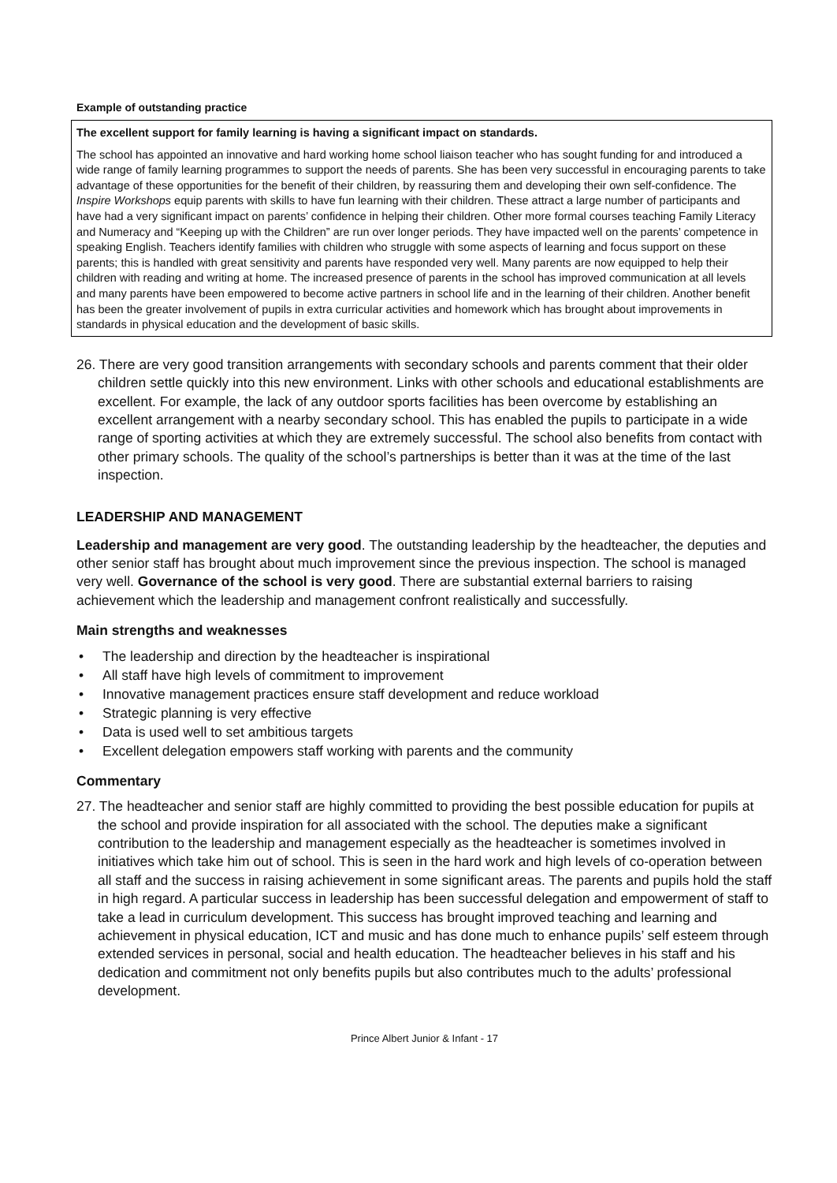Example of outstanding practice
The excellent support for family learning is having a significant impact on standards.
The school has appointed an innovative and hard working home school liaison teacher who has sought funding for and introduced a wide range of family learning programmes to support the needs of parents. She has been very successful in encouraging parents to take advantage of these opportunities for the benefit of their children, by reassuring them and developing their own self-confidence. The Inspire Workshops equip parents with skills to have fun learning with their children. These attract a large number of participants and have had a very significant impact on parents’ confidence in helping their children. Other more formal courses teaching Family Literacy and Numeracy and “Keeping up with the Children” are run over longer periods. They have impacted well on the parents’ competence in speaking English. Teachers identify families with children who struggle with some aspects of learning and focus support on these parents; this is handled with great sensitivity and parents have responded very well. Many parents are now equipped to help their children with reading and writing at home. The increased presence of parents in the school has improved communication at all levels and many parents have been empowered to become active partners in school life and in the learning of their children. Another benefit has been the greater involvement of pupils in extra curricular activities and homework which has brought about improvements in standards in physical education and the development of basic skills.
26. There are very good transition arrangements with secondary schools and parents comment that their older children settle quickly into this new environment. Links with other schools and educational establishments are excellent. For example, the lack of any outdoor sports facilities has been overcome by establishing an excellent arrangement with a nearby secondary school. This has enabled the pupils to participate in a wide range of sporting activities at which they are extremely successful. The school also benefits from contact with other primary schools. The quality of the school’s partnerships is better than it was at the time of the last inspection.
LEADERSHIP AND MANAGEMENT
Leadership and management are very good. The outstanding leadership by the headteacher, the deputies and other senior staff has brought about much improvement since the previous inspection. The school is managed very well. Governance of the school is very good. There are substantial external barriers to raising achievement which the leadership and management confront realistically and successfully.
Main strengths and weaknesses
• The leadership and direction by the headteacher is inspirational
• All staff have high levels of commitment to improvement
• Innovative management practices ensure staff development and reduce workload
• Strategic planning is very effective
• Data is used well to set ambitious targets
• Excellent delegation empowers staff working with parents and the community
Commentary
27. The headteacher and senior staff are highly committed to providing the best possible education for pupils at the school and provide inspiration for all associated with the school. The deputies make a significant contribution to the leadership and management especially as the headteacher is sometimes involved in initiatives which take him out of school. This is seen in the hard work and high levels of co-operation between all staff and the success in raising achievement in some significant areas. The parents and pupils hold the staff in high regard. A particular success in leadership has been successful delegation and empowerment of staff to take a lead in curriculum development. This success has brought improved teaching and learning and achievement in physical education, ICT and music and has done much to enhance pupils’ self esteem through extended services in personal, social and health education. The headteacher believes in his staff and his dedication and commitment not only benefits pupils but also contributes much to the adults’ professional development.
Prince Albert Junior & Infant - 17